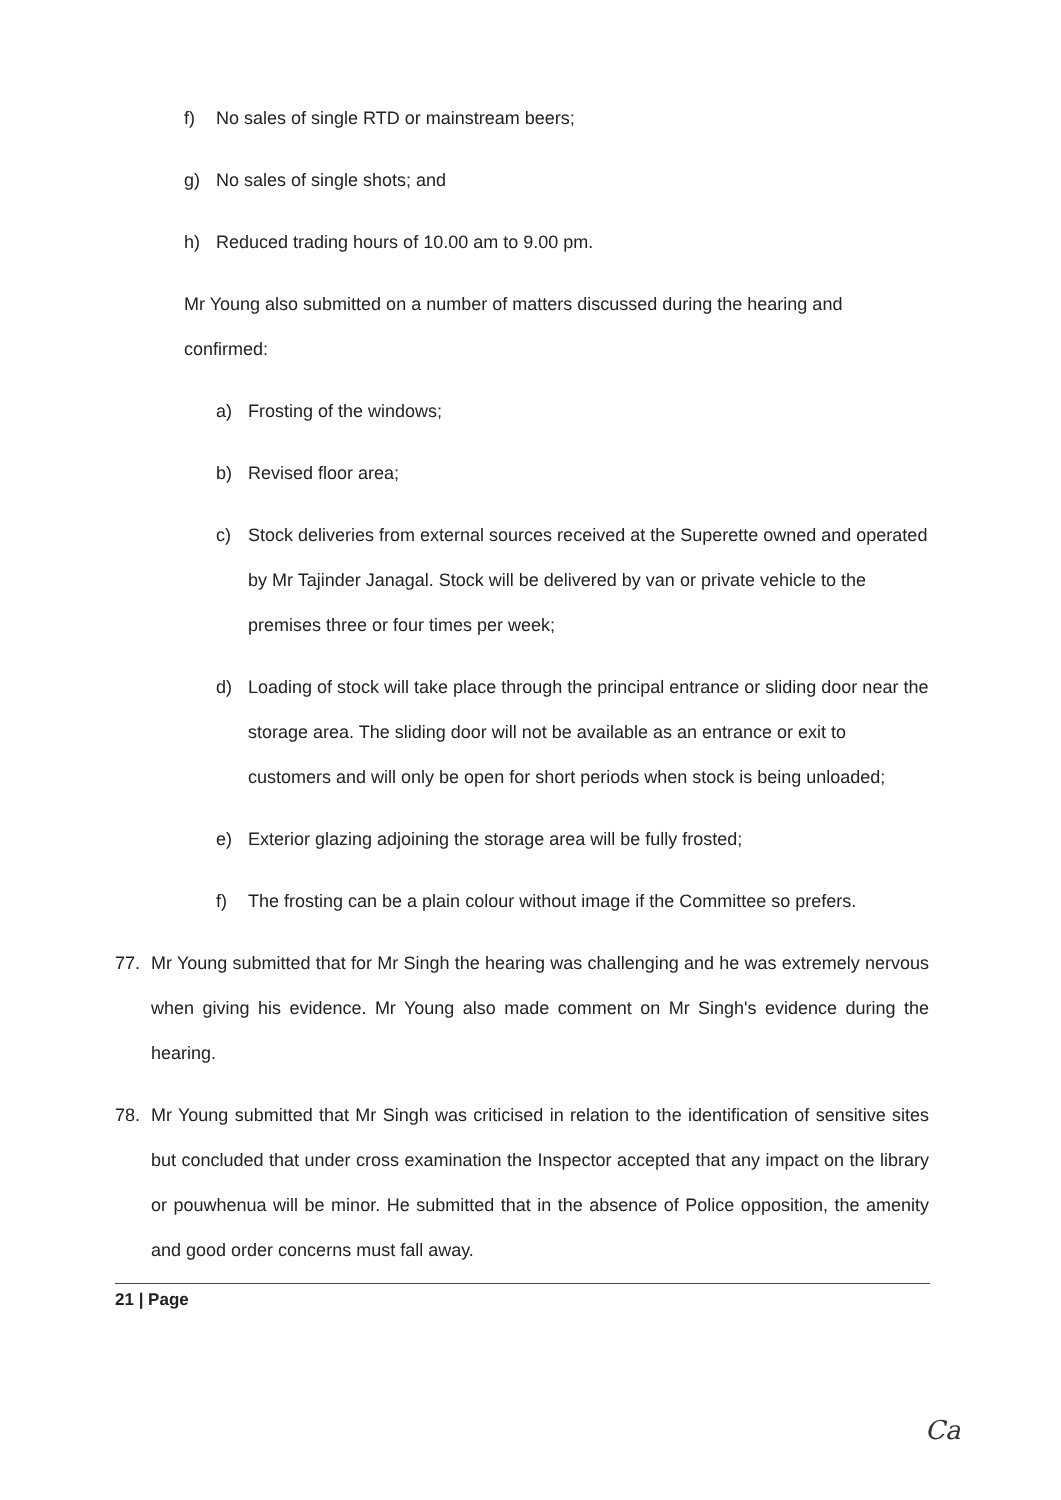f) No sales of single RTD or mainstream beers;
g) No sales of single shots; and
h) Reduced trading hours of 10.00 am to 9.00 pm.
Mr Young also submitted on a number of matters discussed during the hearing and confirmed:
a) Frosting of the windows;
b) Revised floor area;
c) Stock deliveries from external sources received at the Superette owned and operated by Mr Tajinder Janagal. Stock will be delivered by van or private vehicle to the premises three or four times per week;
d) Loading of stock will take place through the principal entrance or sliding door near the storage area. The sliding door will not be available as an entrance or exit to customers and will only be open for short periods when stock is being unloaded;
e) Exterior glazing adjoining the storage area will be fully frosted;
f) The frosting can be a plain colour without image if the Committee so prefers.
77. Mr Young submitted that for Mr Singh the hearing was challenging and he was extremely nervous when giving his evidence. Mr Young also made comment on Mr Singh's evidence during the hearing.
78. Mr Young submitted that Mr Singh was criticised in relation to the identification of sensitive sites but concluded that under cross examination the Inspector accepted that any impact on the library or pouwhenua will be minor. He submitted that in the absence of Police opposition, the amenity and good order concerns must fall away.
21 | Page
Ca